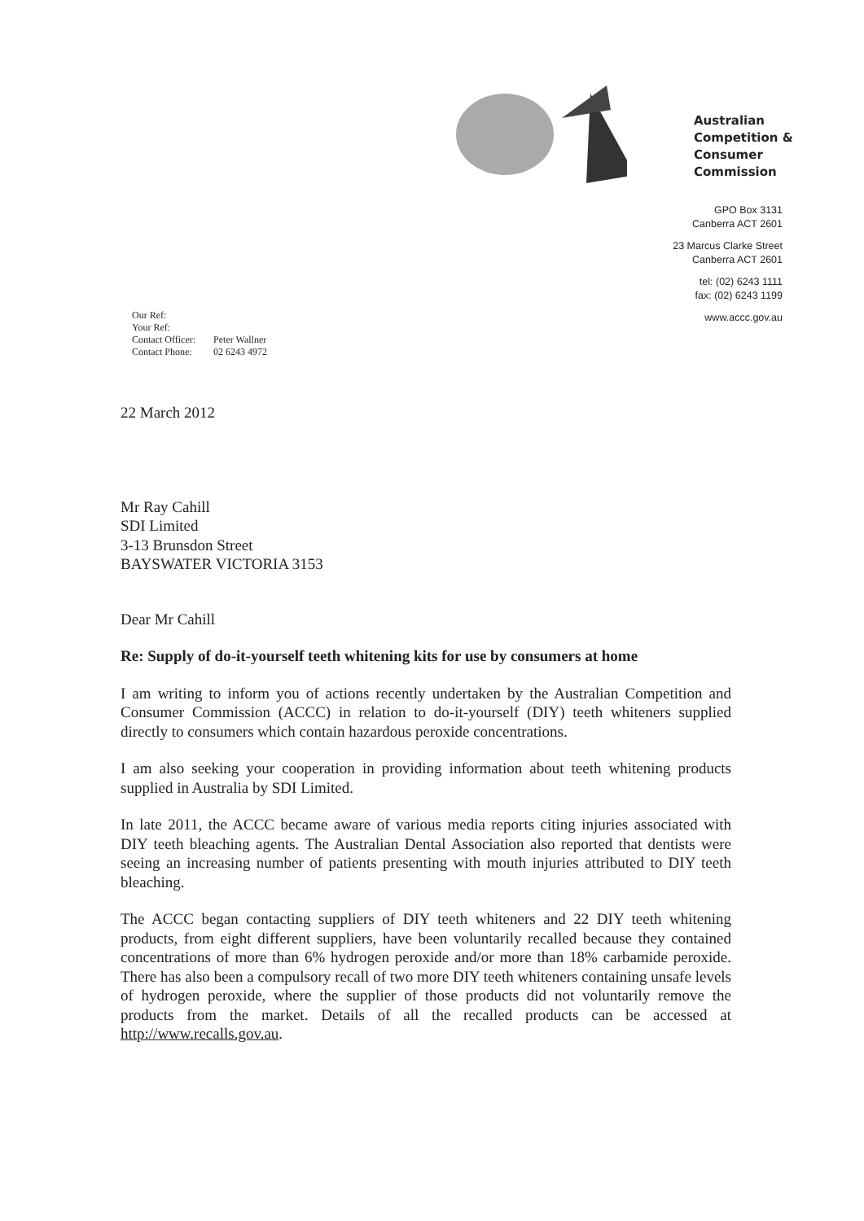Australian
Competition &
Consumer
Commission
GPO Box 3131
Canberra ACT 2601
23 Marcus Clarke Street
Canberra ACT 2601
tel: (02) 6243 1111
fax: (02) 6243 1199
www.accc.gov.au
| Our Ref: | |
| Your Ref: | |
| Contact Officer: | Peter Wallner |
| Contact Phone: | 02 6243 4972 |
22 March 2012
Mr Ray Cahill
SDI Limited
3-13 Brunsdon Street
BAYSWATER VICTORIA 3153
Dear Mr Cahill
Re: Supply of do-it-yourself teeth whitening kits for use by consumers at home
I am writing to inform you of actions recently undertaken by the Australian Competition and Consumer Commission (ACCC) in relation to do-it-yourself (DIY) teeth whiteners supplied directly to consumers which contain hazardous peroxide concentrations.
I am also seeking your cooperation in providing information about teeth whitening products supplied in Australia by SDI Limited.
In late 2011, the ACCC became aware of various media reports citing injuries associated with DIY teeth bleaching agents. The Australian Dental Association also reported that dentists were seeing an increasing number of patients presenting with mouth injuries attributed to DIY teeth bleaching.
The ACCC began contacting suppliers of DIY teeth whiteners and 22 DIY teeth whitening products, from eight different suppliers, have been voluntarily recalled because they contained concentrations of more than 6% hydrogen peroxide and/or more than 18% carbamide peroxide. There has also been a compulsory recall of two more DIY teeth whiteners containing unsafe levels of hydrogen peroxide, where the supplier of those products did not voluntarily remove the products from the market. Details of all the recalled products can be accessed at http://www.recalls.gov.au.